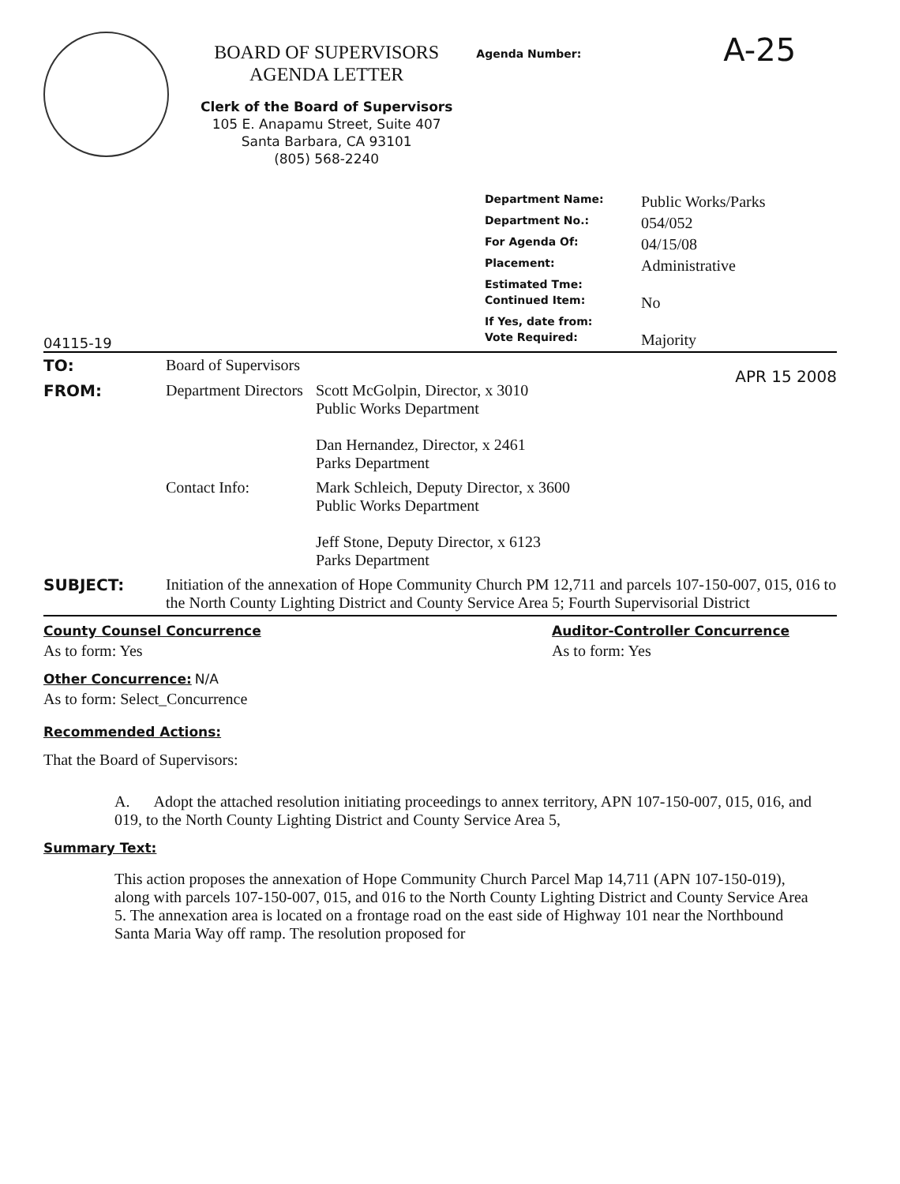BOARD OF SUPERVISORS
AGENDA LETTER
Clerk of the Board of Supervisors
105 E. Anapamu Street, Suite 407
Santa Barbara, CA 93101
(805) 568-2240
Agenda Number:
A-25
| Department Name: | Public Works/Parks |
| Department No.: | 054/052 |
| For Agenda Of: | 04/15/08 |
| Placement: | Administrative |
| Estimated Tme: | |
| Continued Item: | No |
| If Yes, date from: | |
| Vote Required: | Majority |
04115-19
| TO: | Board of Supervisors | |
| FROM: | Department Directors | Scott McGolpin, Director, x 3010 Public Works Department Dan Hernandez, Director, x 2461 Parks Department APR 15 2008 |
| | Contact Info: | Mark Schleich, Deputy Director, x 3600 Public Works Department Jeff Stone, Deputy Director, x 6123 Parks Department |
| SUBJECT: | Initiation of the annexation of Hope Community Church PM 12,711 and parcels 107-150-007, 015, 016 to the North County Lighting District and County Service Area 5; Fourth Supervisorial District | |
County Counsel Concurrence
As to form: Yes
Auditor-Controller Concurrence
As to form: Yes
Other Concurrence: N/A
As to form: Select_Concurrence
Recommended Actions:
That the Board of Supervisors:
A. Adopt the attached resolution initiating proceedings to annex territory, APN 107-150-007, 015, 016, and 019, to the North County Lighting District and County Service Area 5,
Summary Text:
This action proposes the annexation of Hope Community Church Parcel Map 14,711 (APN 107-150-019), along with parcels 107-150-007, 015, and 016 to the North County Lighting District and County Service Area 5. The annexation area is located on a frontage road on the east side of Highway 101 near the Northbound Santa Maria Way off ramp. The resolution proposed for